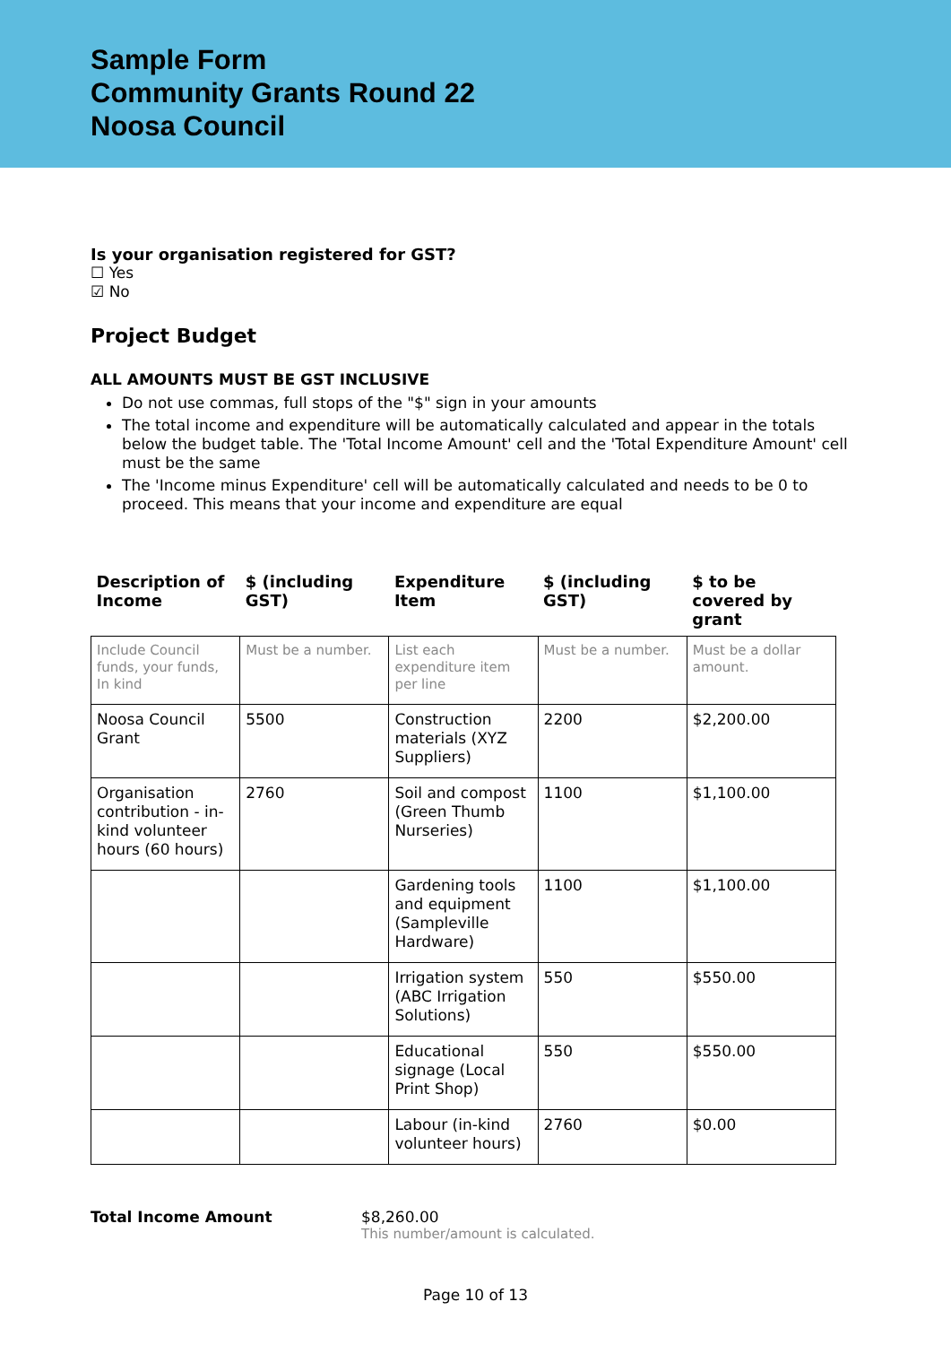Sample Form
Community Grants Round 22
Noosa Council
Is your organisation registered for GST?
☐ Yes
☑ No
Project Budget
ALL AMOUNTS MUST BE GST INCLUSIVE
Do not use commas, full stops of the "$" sign in your amounts
The total income and expenditure will be automatically calculated and appear in the totals below the budget table. The 'Total Income Amount' cell and the 'Total Expenditure Amount' cell must be the same
The 'Income minus Expenditure' cell will be automatically calculated and needs to be 0 to proceed. This means that your income and expenditure are equal
| Description of Income | $ (including GST) | Expenditure Item | $ (including GST) | $ to be covered by grant |
| --- | --- | --- | --- | --- |
| Include Council funds, your funds, In kind | Must be a number. | List each expenditure item per line | Must be a number. | Must be a dollar amount. |
| Noosa Council Grant | 5500 | Construction materials (XYZ Suppliers) | 2200 | $2,200.00 |
| Organisation contribution - in-kind volunteer hours (60 hours) | 2760 | Soil and compost (Green Thumb Nurseries) | 1100 | $1,100.00 |
| | | Gardening tools and equipment (Sampleville Hardware) | 1100 | $1,100.00 |
| | | Irrigation system (ABC Irrigation Solutions) | 550 | $550.00 |
| | | Educational signage (Local Print Shop) | 550 | $550.00 |
| | | Labour (in-kind volunteer hours) | 2760 | $0.00 |
Total Income Amount $8,260.00
This number/amount is calculated.
Page 10 of 13